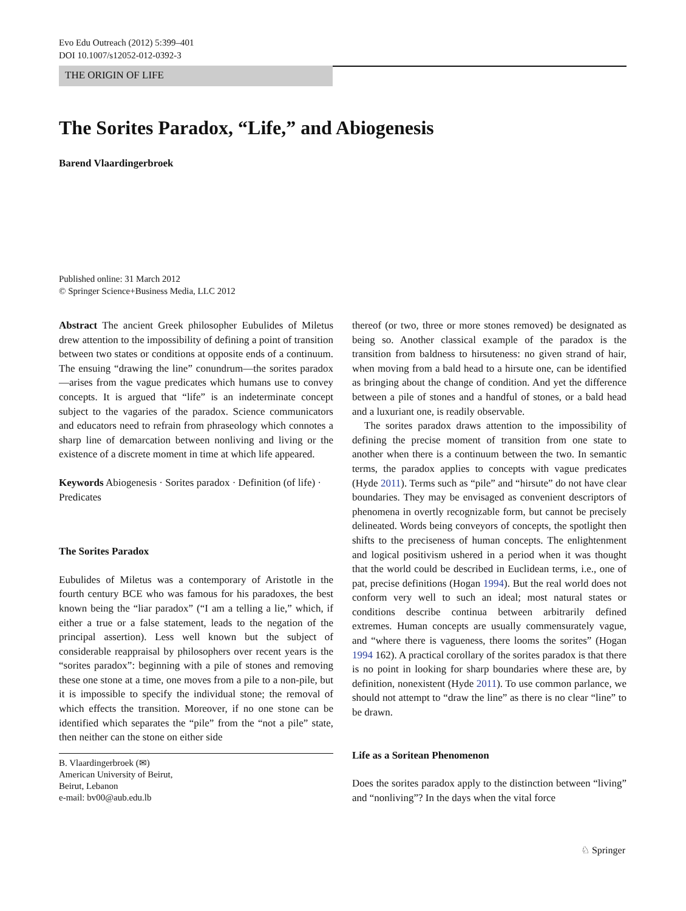Evo Edu Outreach (2012) 5:399–401
DOI 10.1007/s12052-012-0392-3
THE ORIGIN OF LIFE
The Sorites Paradox, “Life,” and Abiogenesis
Barend Vlaardingerbroek
Published online: 31 March 2012
© Springer Science+Business Media, LLC 2012
Abstract The ancient Greek philosopher Eubulides of Miletus drew attention to the impossibility of defining a point of transition between two states or conditions at opposite ends of a continuum. The ensuing “drawing the line” conundrum—the sorites paradox—arises from the vague predicates which humans use to convey concepts. It is argued that “life” is an indeterminate concept subject to the vagaries of the paradox. Science communicators and educators need to refrain from phraseology which connotes a sharp line of demarcation between nonliving and living or the existence of a discrete moment in time at which life appeared.
Keywords Abiogenesis · Sorites paradox · Definition (of life) · Predicates
The Sorites Paradox
Eubulides of Miletus was a contemporary of Aristotle in the fourth century BCE who was famous for his paradoxes, the best known being the “liar paradox” (“I am a telling a lie,” which, if either a true or a false statement, leads to the negation of the principal assertion). Less well known but the subject of considerable reappraisal by philosophers over recent years is the “sorites paradox”: beginning with a pile of stones and removing these one stone at a time, one moves from a pile to a non-pile, but it is impossible to specify the individual stone; the removal of which effects the transition. Moreover, if no one stone can be identified which separates the “pile” from the “not a pile” state, then neither can the stone on either side
B. Vlaardingerbroek (✉)
American University of Beirut,
Beirut, Lebanon
e-mail: bv00@aub.edu.lb
thereof (or two, three or more stones removed) be designated as being so. Another classical example of the paradox is the transition from baldness to hirsuteness: no given strand of hair, when moving from a bald head to a hirsute one, can be identified as bringing about the change of condition. And yet the difference between a pile of stones and a handful of stones, or a bald head and a luxuriant one, is readily observable.
The sorites paradox draws attention to the impossibility of defining the precise moment of transition from one state to another when there is a continuum between the two. In semantic terms, the paradox applies to concepts with vague predicates (Hyde 2011). Terms such as “pile” and “hirsute” do not have clear boundaries. They may be envisaged as convenient descriptors of phenomena in overtly recognizable form, but cannot be precisely delineated. Words being conveyors of concepts, the spotlight then shifts to the preciseness of human concepts. The enlightenment and logical positivism ushered in a period when it was thought that the world could be described in Euclidean terms, i.e., one of pat, precise definitions (Hogan 1994). But the real world does not conform very well to such an ideal; most natural states or conditions describe continua between arbitrarily defined extremes. Human concepts are usually commensurately vague, and “where there is vagueness, there looms the sorites” (Hogan 1994 162). A practical corollary of the sorites paradox is that there is no point in looking for sharp boundaries where these are, by definition, nonexistent (Hyde 2011). To use common parlance, we should not attempt to “draw the line” as there is no clear “line” to be drawn.
Life as a Soritean Phenomenon
Does the sorites paradox apply to the distinction between “living” and “nonliving”? In the days when the vital force
♘ Springer